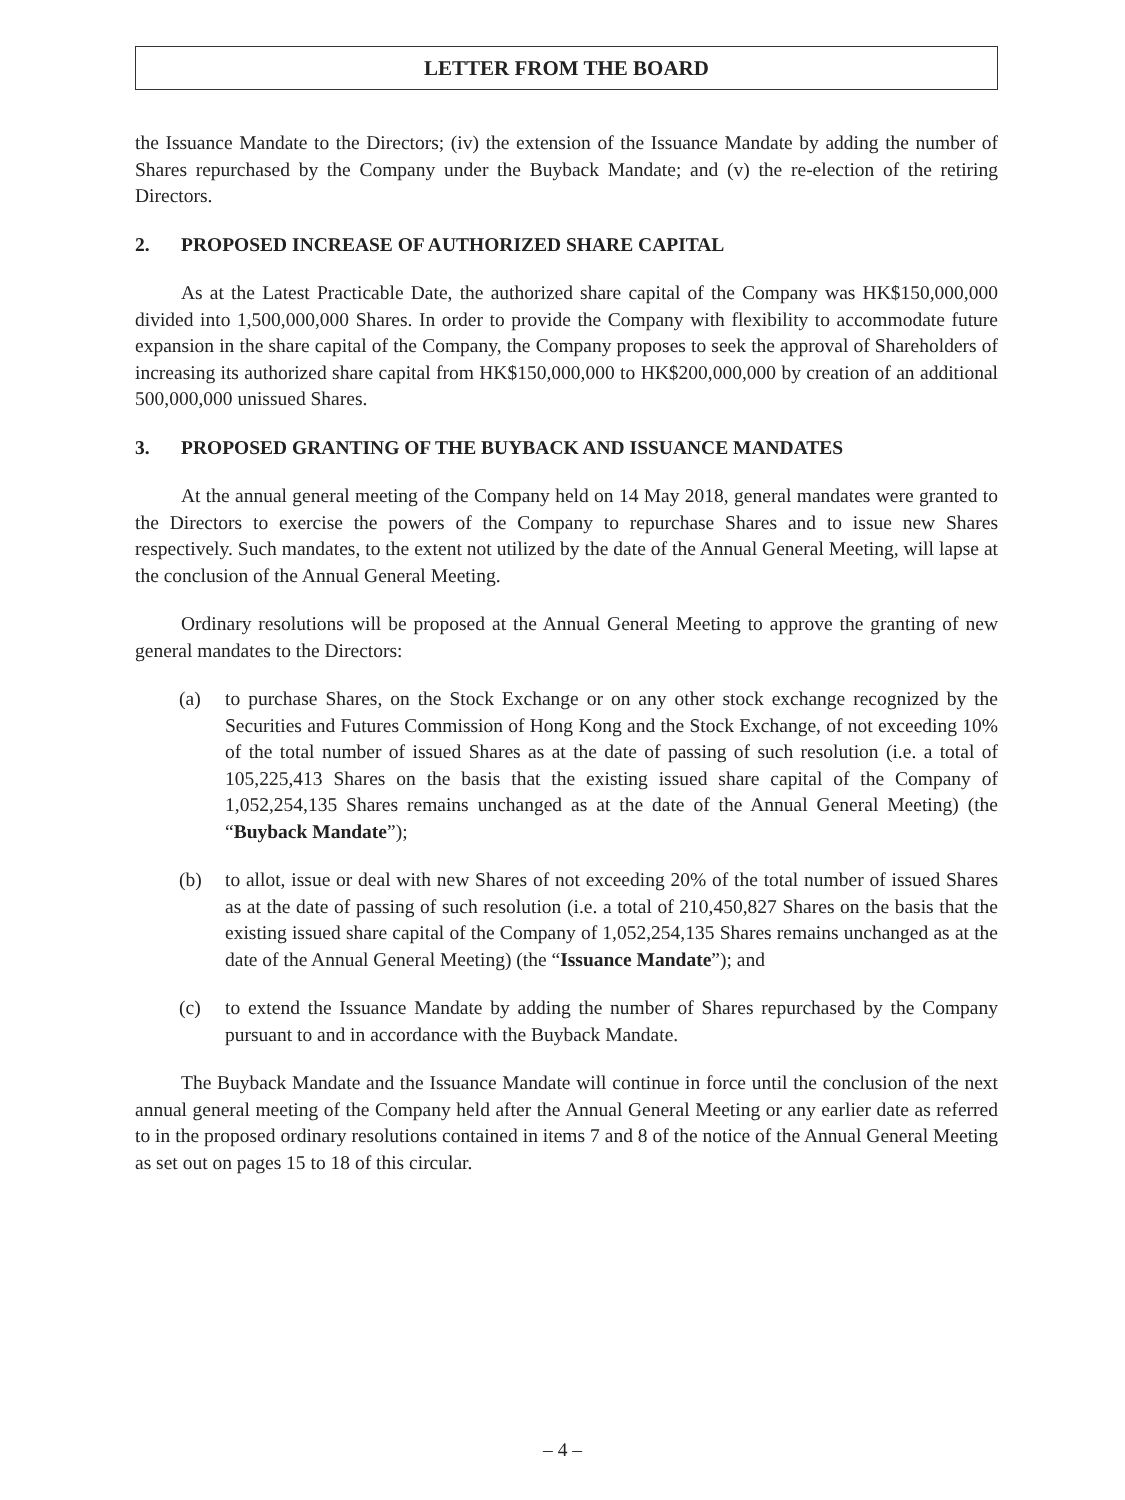LETTER FROM THE BOARD
the Issuance Mandate to the Directors; (iv) the extension of the Issuance Mandate by adding the number of Shares repurchased by the Company under the Buyback Mandate; and (v) the re-election of the retiring Directors.
2. PROPOSED INCREASE OF AUTHORIZED SHARE CAPITAL
As at the Latest Practicable Date, the authorized share capital of the Company was HK$150,000,000 divided into 1,500,000,000 Shares. In order to provide the Company with flexibility to accommodate future expansion in the share capital of the Company, the Company proposes to seek the approval of Shareholders of increasing its authorized share capital from HK$150,000,000 to HK$200,000,000 by creation of an additional 500,000,000 unissued Shares.
3. PROPOSED GRANTING OF THE BUYBACK AND ISSUANCE MANDATES
At the annual general meeting of the Company held on 14 May 2018, general mandates were granted to the Directors to exercise the powers of the Company to repurchase Shares and to issue new Shares respectively. Such mandates, to the extent not utilized by the date of the Annual General Meeting, will lapse at the conclusion of the Annual General Meeting.
Ordinary resolutions will be proposed at the Annual General Meeting to approve the granting of new general mandates to the Directors:
(a) to purchase Shares, on the Stock Exchange or on any other stock exchange recognized by the Securities and Futures Commission of Hong Kong and the Stock Exchange, of not exceeding 10% of the total number of issued Shares as at the date of passing of such resolution (i.e. a total of 105,225,413 Shares on the basis that the existing issued share capital of the Company of 1,052,254,135 Shares remains unchanged as at the date of the Annual General Meeting) (the “Buyback Mandate”);
(b) to allot, issue or deal with new Shares of not exceeding 20% of the total number of issued Shares as at the date of passing of such resolution (i.e. a total of 210,450,827 Shares on the basis that the existing issued share capital of the Company of 1,052,254,135 Shares remains unchanged as at the date of the Annual General Meeting) (the “Issuance Mandate”); and
(c) to extend the Issuance Mandate by adding the number of Shares repurchased by the Company pursuant to and in accordance with the Buyback Mandate.
The Buyback Mandate and the Issuance Mandate will continue in force until the conclusion of the next annual general meeting of the Company held after the Annual General Meeting or any earlier date as referred to in the proposed ordinary resolutions contained in items 7 and 8 of the notice of the Annual General Meeting as set out on pages 15 to 18 of this circular.
– 4 –